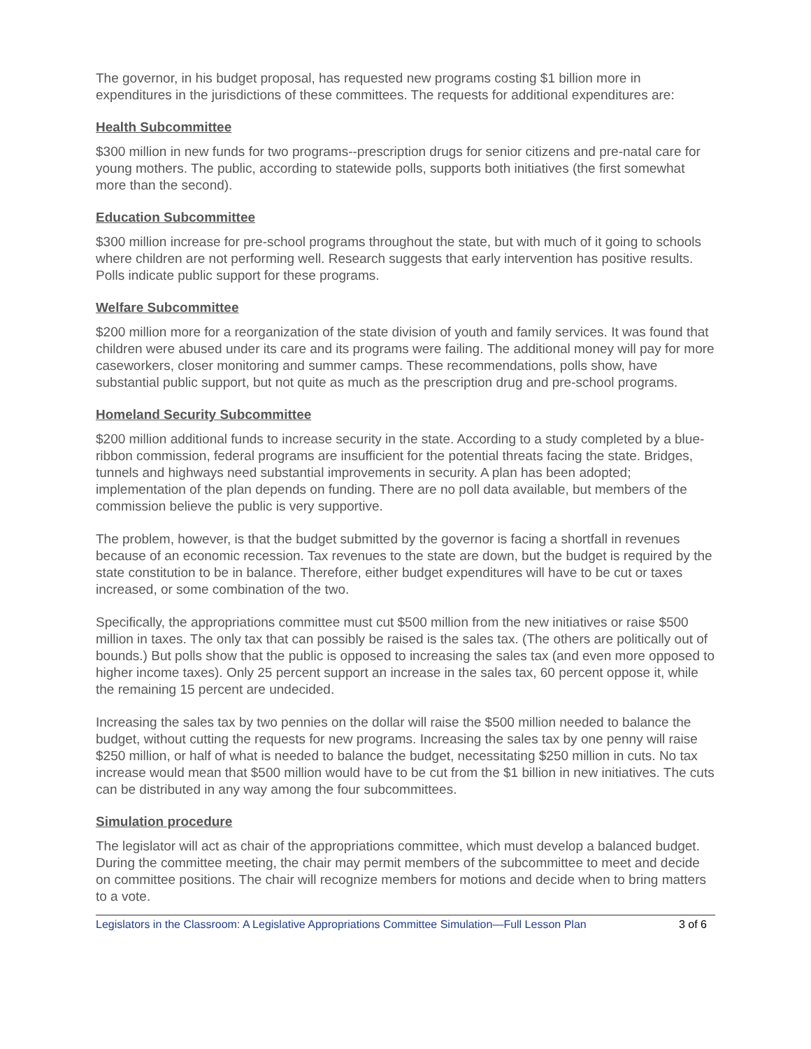The governor, in his budget proposal, has requested new programs costing $1 billion more in expenditures in the jurisdictions of these committees. The requests for additional expenditures are:
Health Subcommittee
$300 million in new funds for two programs--prescription drugs for senior citizens and pre-natal care for young mothers. The public, according to statewide polls, supports both initiatives (the first somewhat more than the second).
Education Subcommittee
$300 million increase for pre-school programs throughout the state, but with much of it going to schools where children are not performing well. Research suggests that early intervention has positive results. Polls indicate public support for these programs.
Welfare Subcommittee
$200 million more for a reorganization of the state division of youth and family services. It was found that children were abused under its care and its programs were failing. The additional money will pay for more caseworkers, closer monitoring and summer camps. These recommendations, polls show, have substantial public support, but not quite as much as the prescription drug and pre-school programs.
Homeland Security Subcommittee
$200 million additional funds to increase security in the state. According to a study completed by a blue-ribbon commission, federal programs are insufficient for the potential threats facing the state. Bridges, tunnels and highways need substantial improvements in security. A plan has been adopted; implementation of the plan depends on funding. There are no poll data available, but members of the commission believe the public is very supportive.
The problem, however, is that the budget submitted by the governor is facing a shortfall in revenues because of an economic recession. Tax revenues to the state are down, but the budget is required by the state constitution to be in balance. Therefore, either budget expenditures will have to be cut or taxes increased, or some combination of the two.
Specifically, the appropriations committee must cut $500 million from the new initiatives or raise $500 million in taxes. The only tax that can possibly be raised is the sales tax. (The others are politically out of bounds.) But polls show that the public is opposed to increasing the sales tax (and even more opposed to higher income taxes). Only 25 percent support an increase in the sales tax, 60 percent oppose it, while the remaining 15 percent are undecided.
Increasing the sales tax by two pennies on the dollar will raise the $500 million needed to balance the budget, without cutting the requests for new programs. Increasing the sales tax by one penny will raise $250 million, or half of what is needed to balance the budget, necessitating $250 million in cuts. No tax increase would mean that $500 million would have to be cut from the $1 billion in new initiatives. The cuts can be distributed in any way among the four subcommittees.
Simulation procedure
The legislator will act as chair of the appropriations committee, which must develop a balanced budget. During the committee meeting, the chair may permit members of the subcommittee to meet and decide on committee positions. The chair will recognize members for motions and decide when to bring matters to a vote.
Legislators in the Classroom: A Legislative Appropriations Committee Simulation—Full Lesson Plan 3 of 6